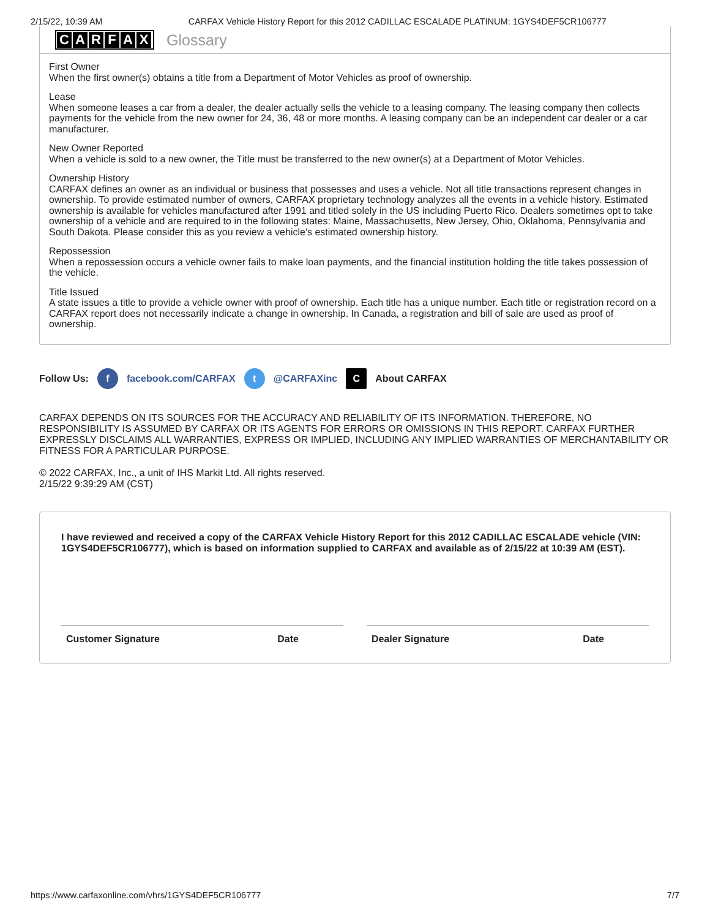2/15/22, 10:39 AM CARFAX Vehicle History Report for this 2012 CADILLAC ESCALADE PLATINUM: 1GYS4DEF5CR106777
CARFAX Glossary
First Owner
When the first owner(s) obtains a title from a Department of Motor Vehicles as proof of ownership.
Lease
When someone leases a car from a dealer, the dealer actually sells the vehicle to a leasing company. The leasing company then collects payments for the vehicle from the new owner for 24, 36, 48 or more months. A leasing company can be an independent car dealer or a car manufacturer.
New Owner Reported
When a vehicle is sold to a new owner, the Title must be transferred to the new owner(s) at a Department of Motor Vehicles.
Ownership History
CARFAX defines an owner as an individual or business that possesses and uses a vehicle. Not all title transactions represent changes in ownership. To provide estimated number of owners, CARFAX proprietary technology analyzes all the events in a vehicle history. Estimated ownership is available for vehicles manufactured after 1991 and titled solely in the US including Puerto Rico. Dealers sometimes opt to take ownership of a vehicle and are required to in the following states: Maine, Massachusetts, New Jersey, Ohio, Oklahoma, Pennsylvania and South Dakota. Please consider this as you review a vehicle's estimated ownership history.
Repossession
When a repossession occurs a vehicle owner fails to make loan payments, and the financial institution holding the title takes possession of the vehicle.
Title Issued
A state issues a title to provide a vehicle owner with proof of ownership. Each title has a unique number. Each title or registration record on a CARFAX report does not necessarily indicate a change in ownership. In Canada, a registration and bill of sale are used as proof of ownership.
Follow Us: f facebook.com/CARFAX t @CARFAXinc C About CARFAX
CARFAX DEPENDS ON ITS SOURCES FOR THE ACCURACY AND RELIABILITY OF ITS INFORMATION. THEREFORE, NO RESPONSIBILITY IS ASSUMED BY CARFAX OR ITS AGENTS FOR ERRORS OR OMISSIONS IN THIS REPORT. CARFAX FURTHER EXPRESSLY DISCLAIMS ALL WARRANTIES, EXPRESS OR IMPLIED, INCLUDING ANY IMPLIED WARRANTIES OF MERCHANTABILITY OR FITNESS FOR A PARTICULAR PURPOSE.
© 2022 CARFAX, Inc., a unit of IHS Markit Ltd. All rights reserved.
2/15/22 9:39:29 AM (CST)
I have reviewed and received a copy of the CARFAX Vehicle History Report for this 2012 CADILLAC ESCALADE vehicle (VIN: 1GYS4DEF5CR106777), which is based on information supplied to CARFAX and available as of 2/15/22 at 10:39 AM (EST).
Customer Signature Date Dealer Signature Date
https://www.carfaxonline.com/vhrs/1GYS4DEF5CR106777 7/7